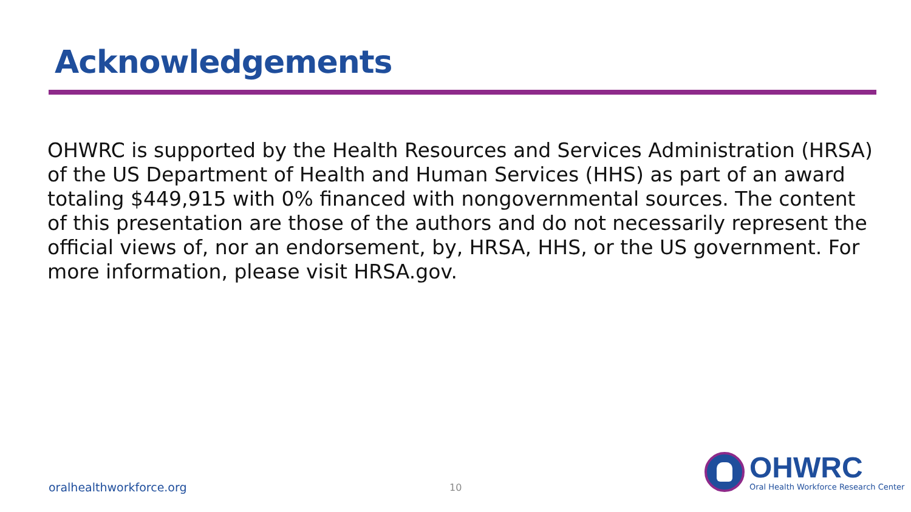Acknowledgements
OHWRC is supported by the Health Resources and Services Administration (HRSA) of the US Department of Health and Human Services (HHS) as part of an award totaling $449,915 with 0% financed with nongovernmental sources. The content of this presentation are those of the authors and do not necessarily represent the official views of, nor an endorsement, by, HRSA, HHS, or the US government. For more information, please visit HRSA.gov.
oralhealthworkforce.org 10
OHWRC
Oral Health Workforce Research Center